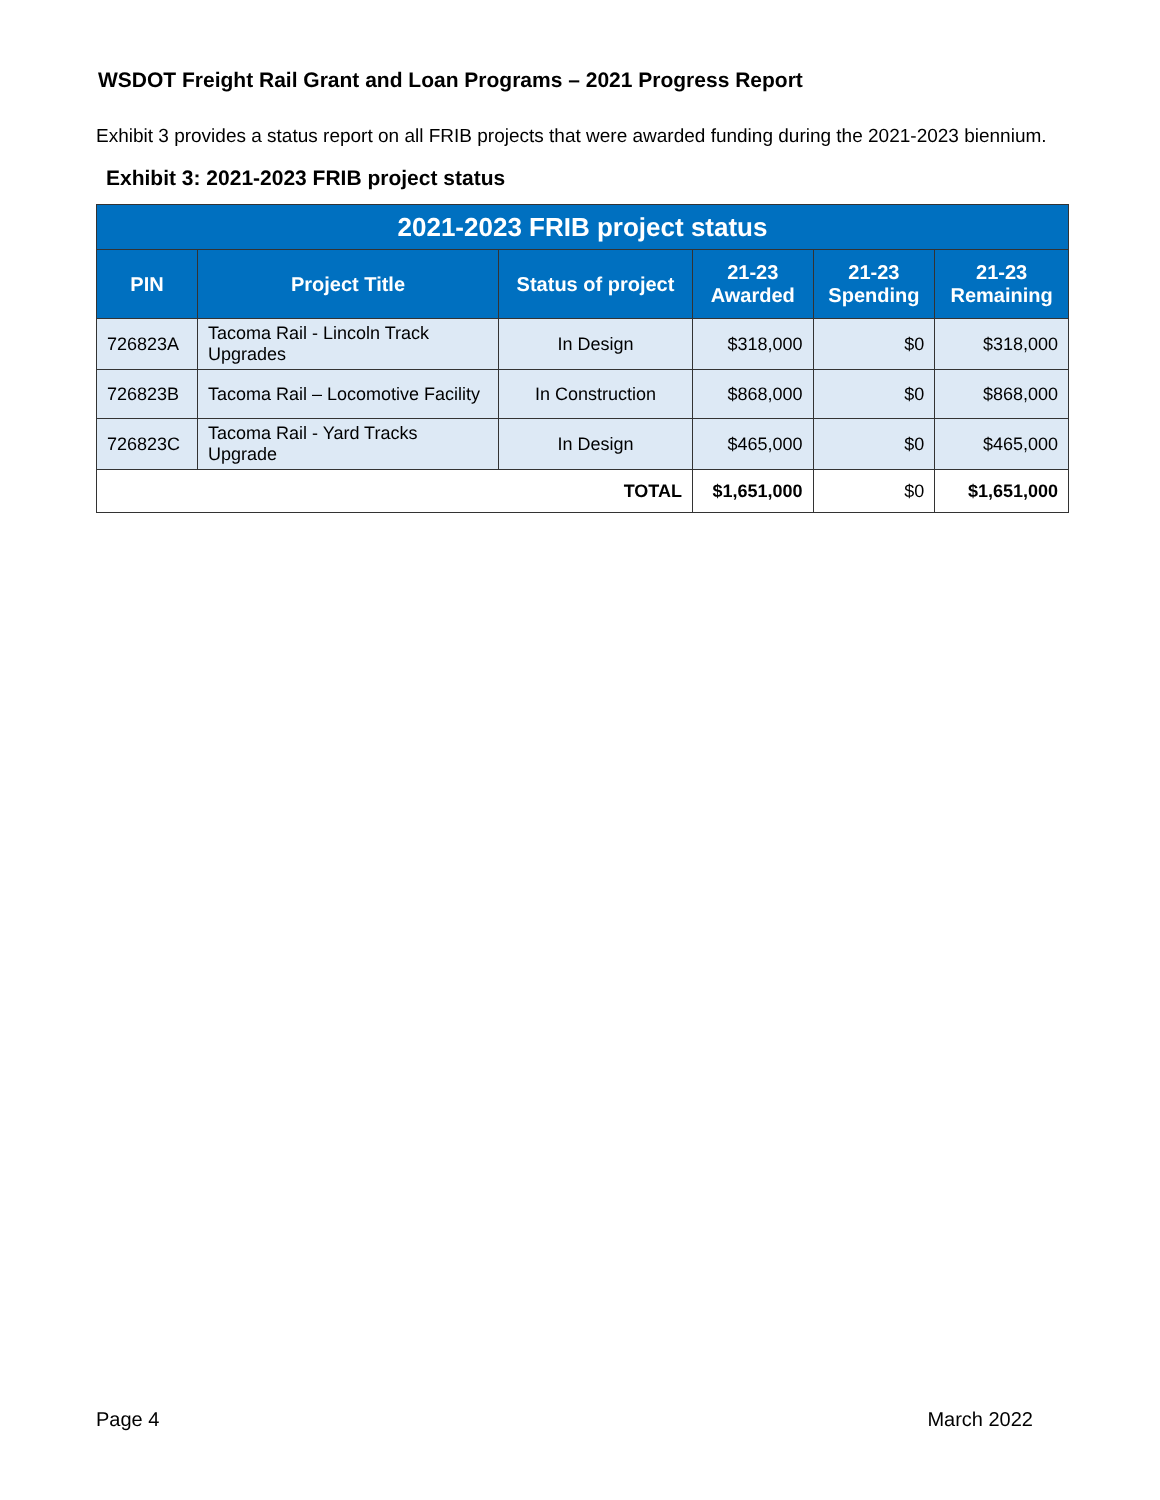WSDOT Freight Rail Grant and Loan Programs – 2021 Progress Report
Exhibit 3 provides a status report on all FRIB projects that were awarded funding during the 2021-2023 biennium.
Exhibit 3: 2021-2023 FRIB project status
| 2021-2023 FRIB project status | | | | | |
| PIN | Project Title | Status of project | 21-23 Awarded | 21-23 Spending | 21-23 Remaining |
| 726823A | Tacoma Rail - Lincoln Track Upgrades | In Design | $318,000 | $0 | $318,000 |
| 726823B | Tacoma Rail – Locomotive Facility | In Construction | $868,000 | $0 | $868,000 |
| 726823C | Tacoma Rail - Yard Tracks Upgrade | In Design | $465,000 | $0 | $465,000 |
| TOTAL | | | $1,651,000 | $0 | $1,651,000 |
Page 4 March 2022